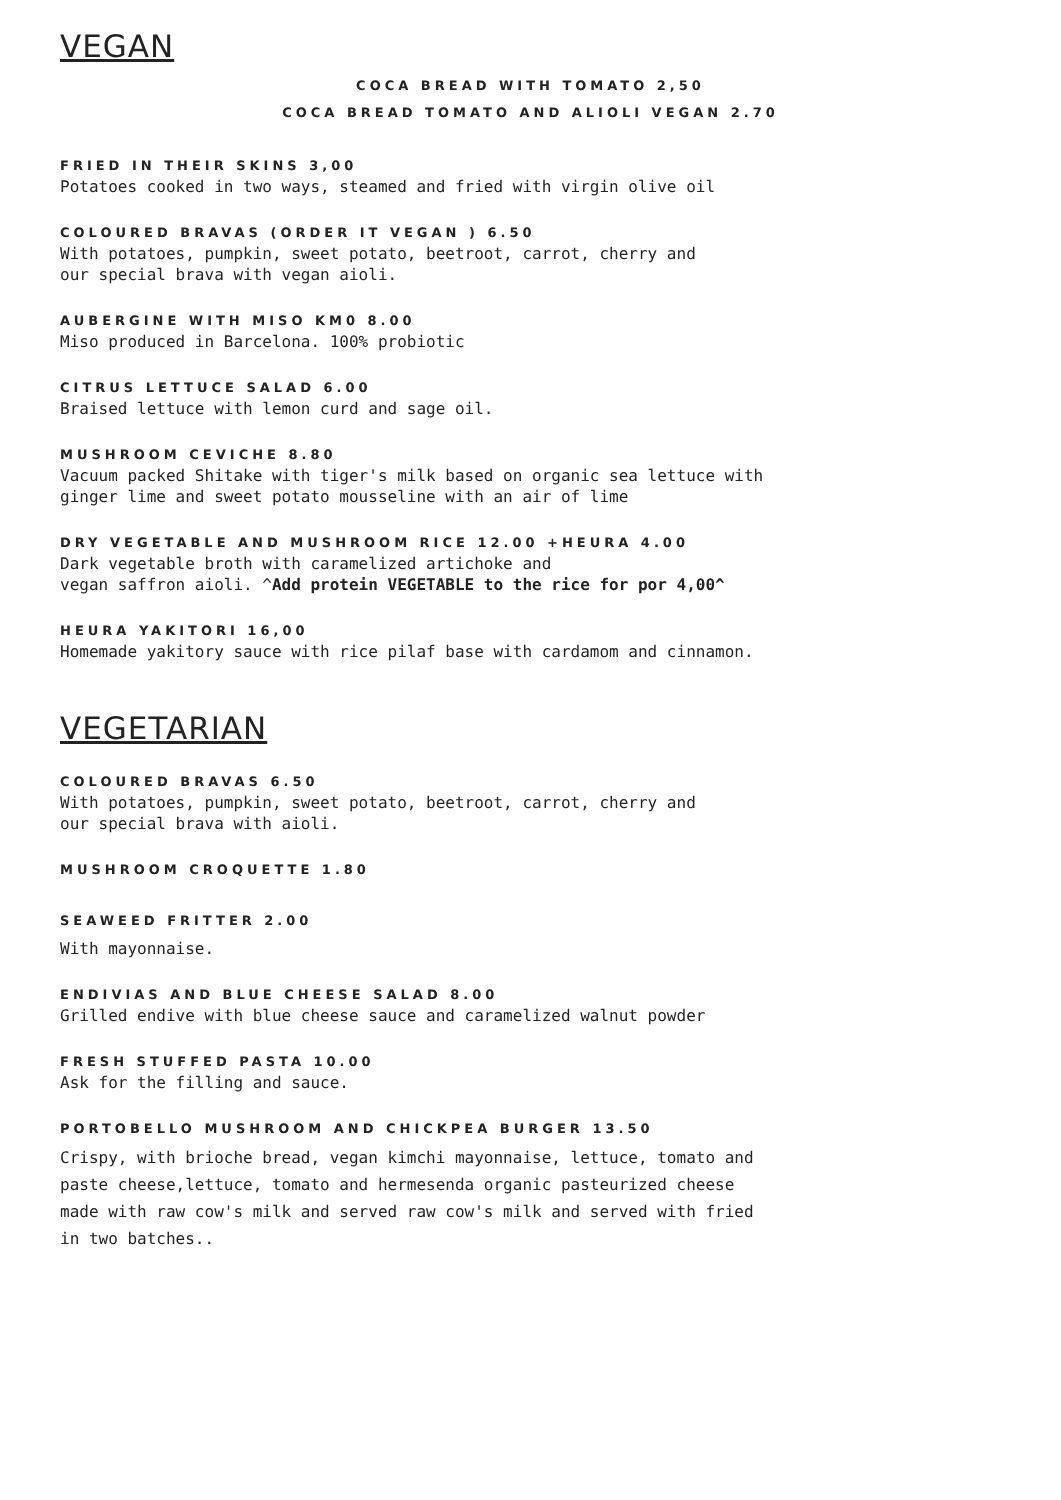VEGAN
COCA BREAD WITH TOMATO 2,50
COCA BREAD TOMATO AND ALIOLI VEGAN 2.70
FRIED IN THEIR SKINS 3,00
Potatoes cooked in two ways, steamed and fried with virgin olive oil
COLOURED BRAVAS (ORDER IT VEGAN ) 6.50
With potatoes, pumpkin, sweet potato, beetroot, carrot, cherry and
our special brava with vegan aioli.
AUBERGINE WITH MISO KM0 8.00
Miso produced in Barcelona. 100% probiotic
CITRUS LETTUCE SALAD 6.00
Braised lettuce with lemon curd and sage oil.
MUSHROOM CEVICHE 8.80
Vacuum packed Shitake with tiger's milk based on organic sea lettuce with
ginger lime and sweet potato mousseline with an air of lime
DRY VEGETABLE AND MUSHROOM RICE 12.00 +HEURA 4.00
Dark vegetable broth with caramelized artichoke and
vegan saffron aioli. ^Add protein VEGETABLE to the rice for por 4,00^
HEURA YAKITORI 16,00
Homemade yakitory sauce with rice pilaf base with cardamom and cinnamon.
VEGETARIAN
COLOURED BRAVAS 6.50
With potatoes, pumpkin, sweet potato, beetroot, carrot, cherry and
our special brava with aioli.
MUSHROOM CROQUETTE 1.80
SEAWEED FRITTER 2.00
With mayonnaise.
ENDIVIAS AND BLUE CHEESE SALAD 8.00
Grilled endive with blue cheese sauce and caramelized walnut powder
FRESH STUFFED PASTA 10.00
Ask for the filling and sauce.
PORTOBELLO MUSHROOM AND CHICKPEA BURGER 13.50
Crispy, with brioche bread, vegan kimchi mayonnaise, lettuce, tomato and
paste cheese,lettuce, tomato and hermesenda organic pasteurized cheese
made with raw cow's milk and served raw cow's milk and served with fried
in two batches..